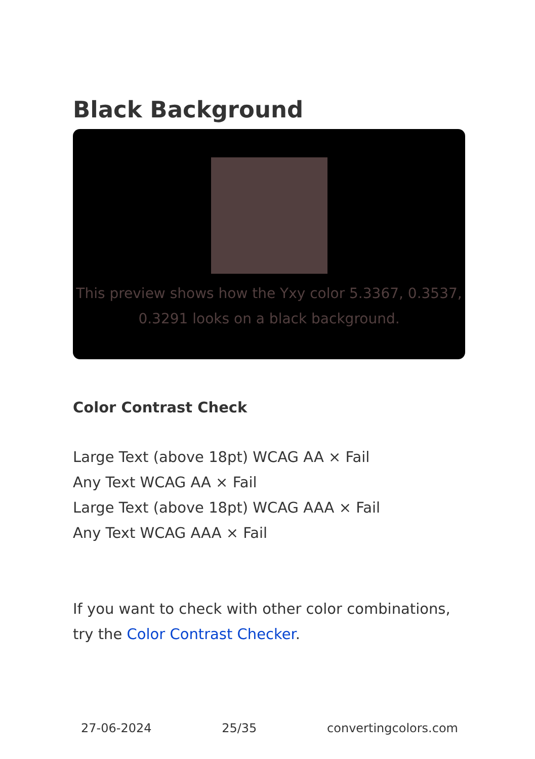Black Background
This preview shows how the Yxy color 5.3367, 0.3537, 0.3291 looks on a black background.
Color Contrast Check
Large Text (above 18pt) WCAG AA × Fail
Any Text WCAG AA × Fail
Large Text (above 18pt) WCAG AAA × Fail
Any Text WCAG AAA × Fail
If you want to check with other color combinations, try the Color Contrast Checker.
27-06-2024 25/35 convertingcolors.com